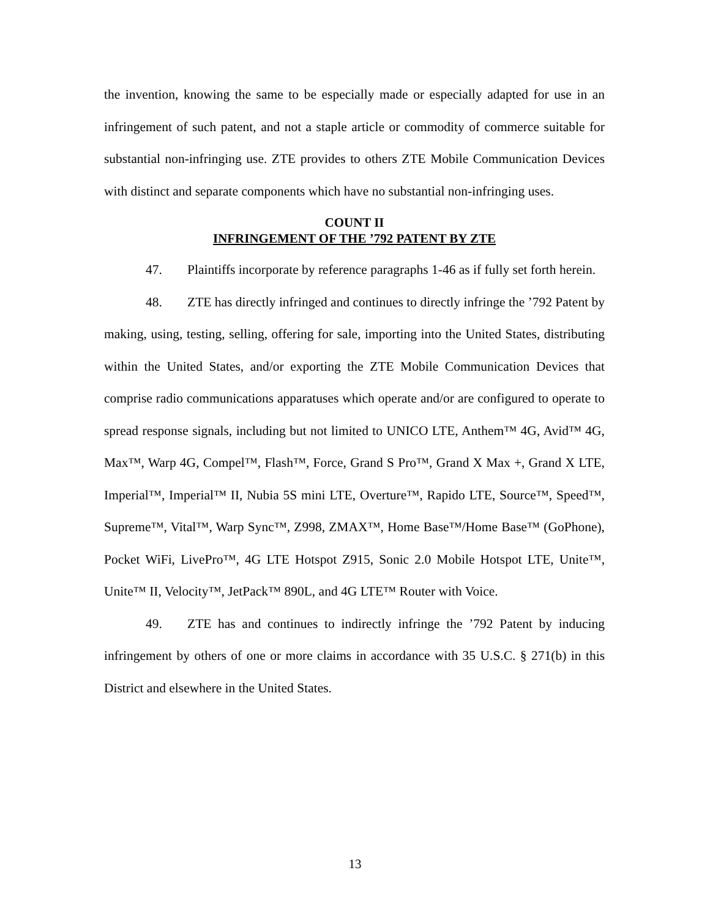the invention, knowing the same to be especially made or especially adapted for use in an infringement of such patent, and not a staple article or commodity of commerce suitable for substantial non-infringing use. ZTE provides to others ZTE Mobile Communication Devices with distinct and separate components which have no substantial non-infringing uses.
COUNT II
INFRINGEMENT OF THE ’792 PATENT BY ZTE
47. Plaintiffs incorporate by reference paragraphs 1-46 as if fully set forth herein.
48. ZTE has directly infringed and continues to directly infringe the ’792 Patent by making, using, testing, selling, offering for sale, importing into the United States, distributing within the United States, and/or exporting the ZTE Mobile Communication Devices that comprise radio communications apparatuses which operate and/or are configured to operate to spread response signals, including but not limited to UNICO LTE, Anthem™ 4G, Avid™ 4G, Max™, Warp 4G, Compel™, Flash™, Force, Grand S Pro™, Grand X Max +, Grand X LTE, Imperial™, Imperial™ II, Nubia 5S mini LTE, Overture™, Rapido LTE, Source™, Speed™, Supreme™, Vital™, Warp Sync™, Z998, ZMAX™, Home Base™/Home Base™ (GoPhone), Pocket WiFi, LivePro™, 4G LTE Hotspot Z915, Sonic 2.0 Mobile Hotspot LTE, Unite™, Unite™ II, Velocity™, JetPack™ 890L, and 4G LTE™ Router with Voice.
49. ZTE has and continues to indirectly infringe the ’792 Patent by inducing infringement by others of one or more claims in accordance with 35 U.S.C. § 271(b) in this District and elsewhere in the United States.
13